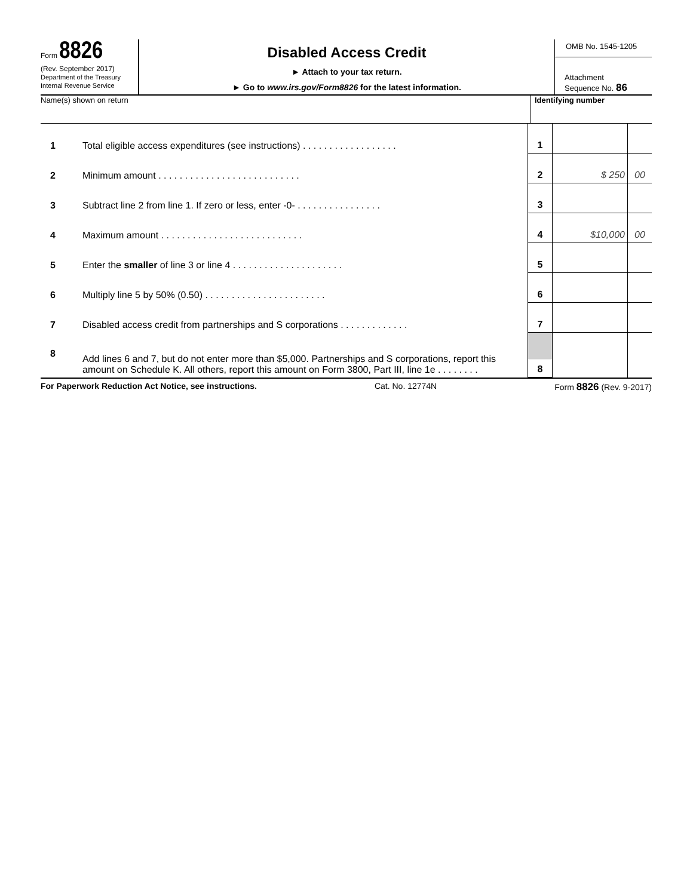Form 8826
(Rev. September 2017)
Department of the Treasury
Internal Revenue Service
Disabled Access Credit
► Attach to your tax return.
► Go to www.irs.gov/Form8826 for the latest information.
OMB No. 1545-1205
Attachment
Sequence No. 86
Name(s) shown on return Identifying number
| 1 | Total eligible access expenditures (see instructions) . . . . . . . . . . . . . . . . . . | 1 | | |
| 2 | Minimum amount . . . . . . . . . . . . . . . . . . . . . . . . . . . | 2 | $ 250 | 00 |
| 3 | Subtract line 2 from line 1. If zero or less, enter -0- . . . . . . . . . . . . . . . . | 3 | | |
| 4 | Maximum amount . . . . . . . . . . . . . . . . . . . . . . . . . . . | 4 | $10,000 | 00 |
| 5 | Enter the smaller of line 3 or line 4 . . . . . . . . . . . . . . . . . . . . . | 5 | | |
| 6 | Multiply line 5 by 50% (0.50) . . . . . . . . . . . . . . . . . . . . . . . | 6 | | |
| 7 | Disabled access credit from partnerships and S corporations . . . . . . . . . . . . . | 7 | | |
| 8 | Add lines 6 and 7, but do not enter more than $5,000. Partnerships and S corporations, report this amount on Schedule K. All others, report this amount on Form 3800, Part III, line 1e . . . . . . . . | 8 | | |
For Paperwork Reduction Act Notice, see instructions. Cat. No. 12774N Form 8826 (Rev. 9-2017)